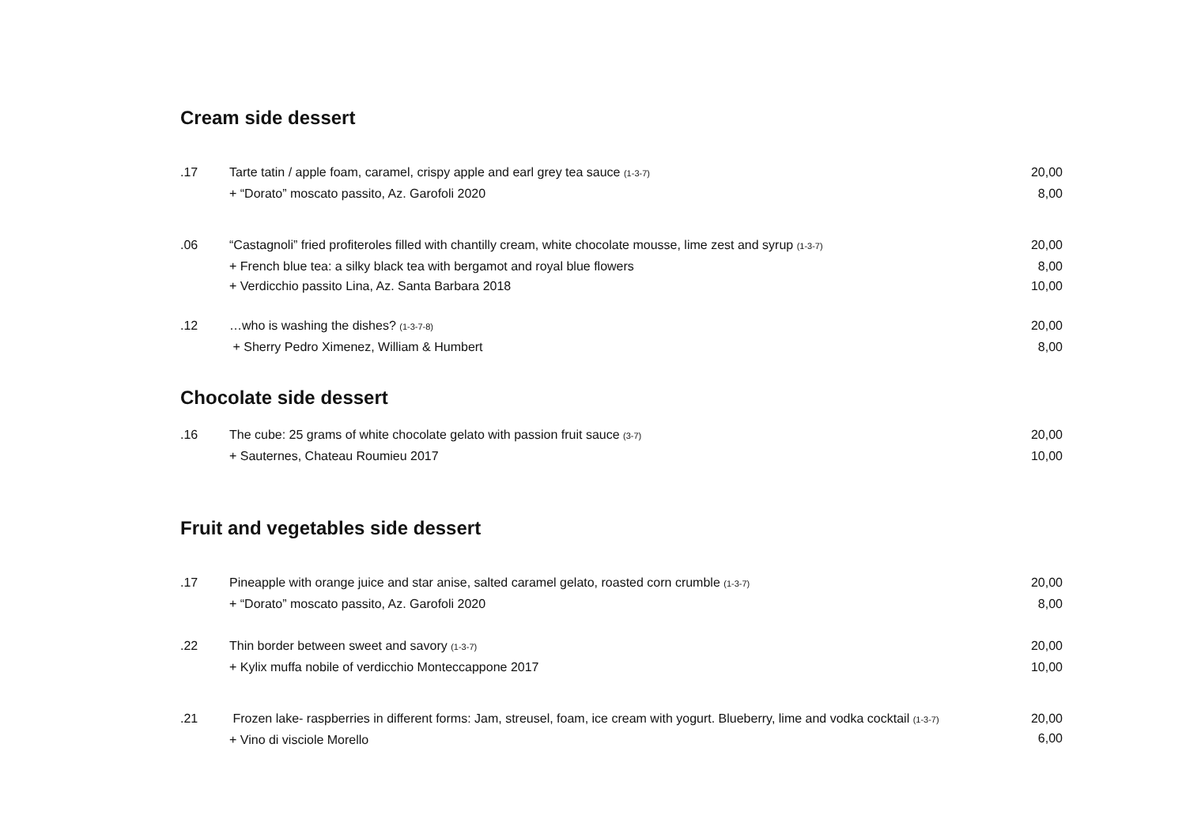Cream side dessert
| .17 | Tarte tatin / apple foam, caramel, crispy apple and earl grey tea sauce (1-3-7) | 20,00 |
| | + “Dorato” moscato passito, Az. Garofoli 2020 | 8,00 |
| .06 | “Castagnoli” fried profiteroles filled with chantilly cream, white chocolate mousse, lime zest and syrup (1-3-7) | 20,00 |
| | + French blue tea: a silky black tea with bergamot and royal blue flowers | 8,00 |
| | + Verdicchio passito Lina, Az. Santa Barbara 2018 | 10,00 |
| .12 | …who is washing the dishes? (1-3-7-8) | 20,00 |
| | + Sherry Pedro Ximenez, William & Humbert | 8,00 |
Chocolate side dessert
| .16 | The cube: 25 grams of white chocolate gelato with passion fruit sauce (3-7) | 20,00 |
| | + Sauternes, Chateau Roumieu 2017 | 10,00 |
Fruit and vegetables side dessert
| .17 | Pineapple with orange juice and star anise, salted caramel gelato, roasted corn crumble (1-3-7) | 20,00 |
| | + “Dorato” moscato passito, Az. Garofoli 2020 | 8,00 |
| .22 | Thin border between sweet and savory (1-3-7) | 20,00 |
| | + Kylix muffa nobile of verdicchio Monteccappone 2017 | 10,00 |
| .21 | Frozen lake- raspberries in different forms: Jam, streusel, foam, ice cream with yogurt. Blueberry, lime and vodka cocktail (1-3-7) + Vino di visciole Morello | 20,00 6,00 |